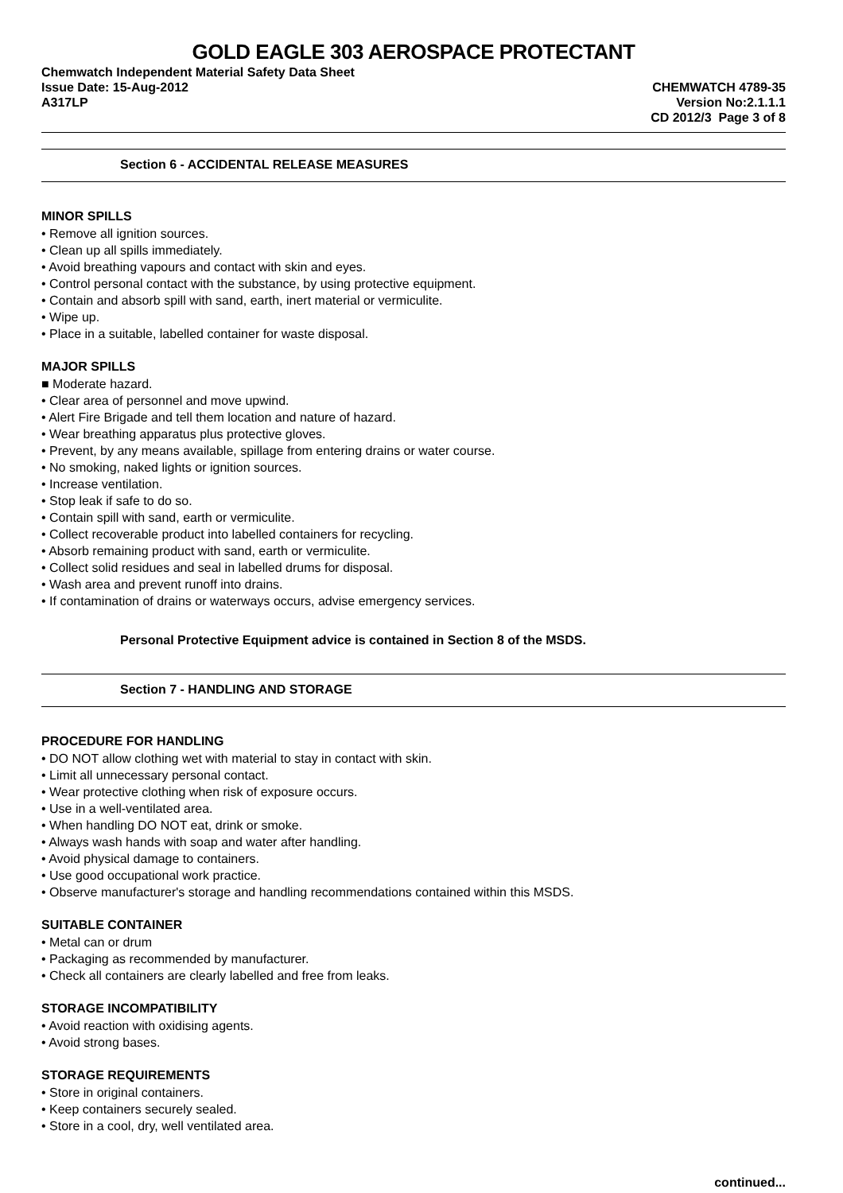GOLD EAGLE 303 AEROSPACE PROTECTANT
Chemwatch Independent Material Safety Data Sheet
Issue Date: 15-Aug-2012 CHEMWATCH 4789-35
A317LP Version No:2.1.1.1
CD 2012/3 Page 3 of 8
Section 6 - ACCIDENTAL RELEASE MEASURES
MINOR SPILLS
• Remove all ignition sources.
• Clean up all spills immediately.
• Avoid breathing vapours and contact with skin and eyes.
• Control personal contact with the substance, by using protective equipment.
• Contain and absorb spill with sand, earth, inert material or vermiculite.
• Wipe up.
• Place in a suitable, labelled container for waste disposal.
MAJOR SPILLS
■ Moderate hazard.
• Clear area of personnel and move upwind.
• Alert Fire Brigade and tell them location and nature of hazard.
• Wear breathing apparatus plus protective gloves.
• Prevent, by any means available, spillage from entering drains or water course.
• No smoking, naked lights or ignition sources.
• Increase ventilation.
• Stop leak if safe to do so.
• Contain spill with sand, earth or vermiculite.
• Collect recoverable product into labelled containers for recycling.
• Absorb remaining product with sand, earth or vermiculite.
• Collect solid residues and seal in labelled drums for disposal.
• Wash area and prevent runoff into drains.
• If contamination of drains or waterways occurs, advise emergency services.
Personal Protective Equipment advice is contained in Section 8 of the MSDS.
Section 7 - HANDLING AND STORAGE
PROCEDURE FOR HANDLING
• DO NOT allow clothing wet with material to stay in contact with skin.
• Limit all unnecessary personal contact.
• Wear protective clothing when risk of exposure occurs.
• Use in a well-ventilated area.
• When handling DO NOT eat, drink or smoke.
• Always wash hands with soap and water after handling.
• Avoid physical damage to containers.
• Use good occupational work practice.
• Observe manufacturer's storage and handling recommendations contained within this MSDS.
SUITABLE CONTAINER
• Metal can or drum
• Packaging as recommended by manufacturer.
• Check all containers are clearly labelled and free from leaks.
STORAGE INCOMPATIBILITY
• Avoid reaction with oxidising agents.
• Avoid strong bases.
STORAGE REQUIREMENTS
• Store in original containers.
• Keep containers securely sealed.
• Store in a cool, dry, well ventilated area.
continued...